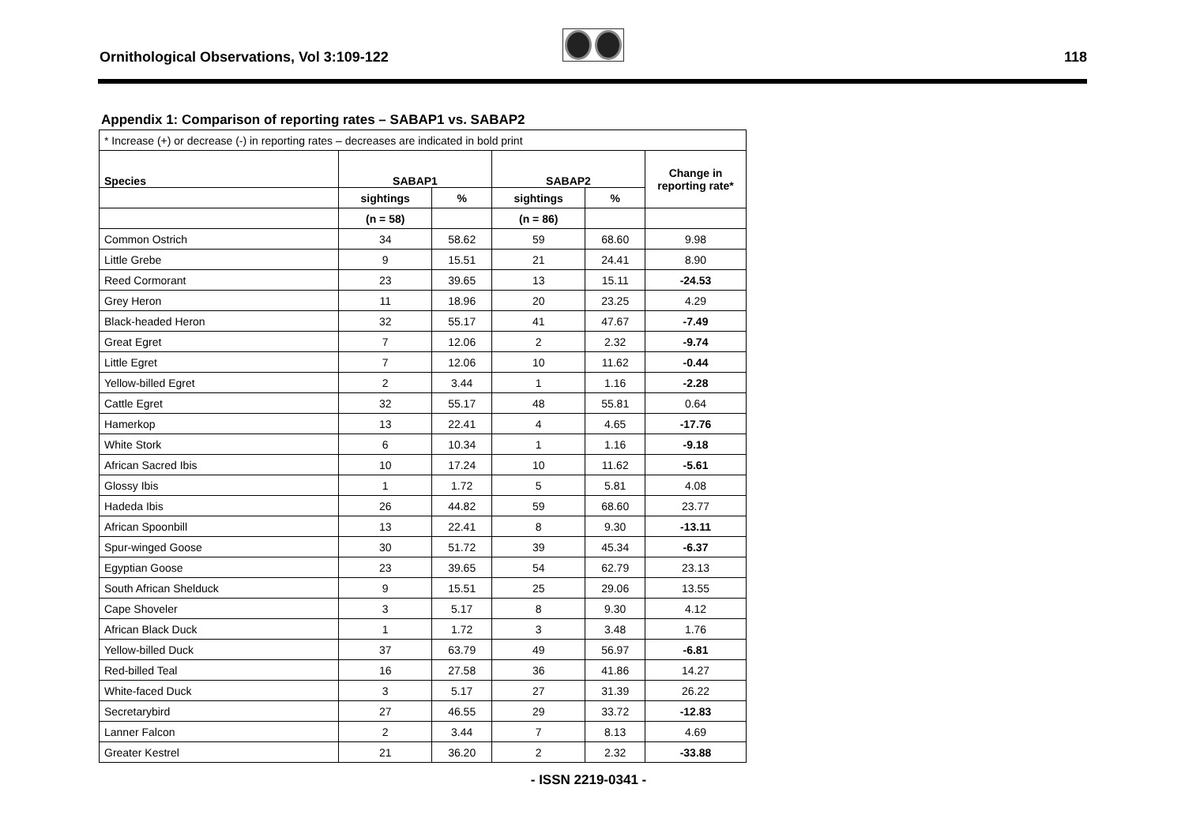Ornithological Observations, Vol 3:109-122
118
Appendix 1: Comparison of reporting rates – SABAP1 vs. SABAP2
| * Increase (+) or decrease (-) in reporting rates – decreases are indicated in bold print | | | | | |
| Species | SABAP1 | | SABAP2 | | Change in reporting rate* |
| | sightings | % | sightings | % | |
| | (n = 58) | | (n = 86) | | |
| Common Ostrich | 34 | 58.62 | 59 | 68.60 | 9.98 |
| Little Grebe | 9 | 15.51 | 21 | 24.41 | 8.90 |
| Reed Cormorant | 23 | 39.65 | 13 | 15.11 | -24.53 |
| Grey Heron | 11 | 18.96 | 20 | 23.25 | 4.29 |
| Black-headed Heron | 32 | 55.17 | 41 | 47.67 | -7.49 |
| Great Egret | 7 | 12.06 | 2 | 2.32 | -9.74 |
| Little Egret | 7 | 12.06 | 10 | 11.62 | -0.44 |
| Yellow-billed Egret | 2 | 3.44 | 1 | 1.16 | -2.28 |
| Cattle Egret | 32 | 55.17 | 48 | 55.81 | 0.64 |
| Hamerkop | 13 | 22.41 | 4 | 4.65 | -17.76 |
| White Stork | 6 | 10.34 | 1 | 1.16 | -9.18 |
| African Sacred Ibis | 10 | 17.24 | 10 | 11.62 | -5.61 |
| Glossy Ibis | 1 | 1.72 | 5 | 5.81 | 4.08 |
| Hadeda Ibis | 26 | 44.82 | 59 | 68.60 | 23.77 |
| African Spoonbill | 13 | 22.41 | 8 | 9.30 | -13.11 |
| Spur-winged Goose | 30 | 51.72 | 39 | 45.34 | -6.37 |
| Egyptian Goose | 23 | 39.65 | 54 | 62.79 | 23.13 |
| South African Shelduck | 9 | 15.51 | 25 | 29.06 | 13.55 |
| Cape Shoveler | 3 | 5.17 | 8 | 9.30 | 4.12 |
| African Black Duck | 1 | 1.72 | 3 | 3.48 | 1.76 |
| Yellow-billed Duck | 37 | 63.79 | 49 | 56.97 | -6.81 |
| Red-billed Teal | 16 | 27.58 | 36 | 41.86 | 14.27 |
| White-faced Duck | 3 | 5.17 | 27 | 31.39 | 26.22 |
| Secretarybird | 27 | 46.55 | 29 | 33.72 | -12.83 |
| Lanner Falcon | 2 | 3.44 | 7 | 8.13 | 4.69 |
| Greater Kestrel | 21 | 36.20 | 2 | 2.32 | -33.88 |
- ISSN 2219-0341 -